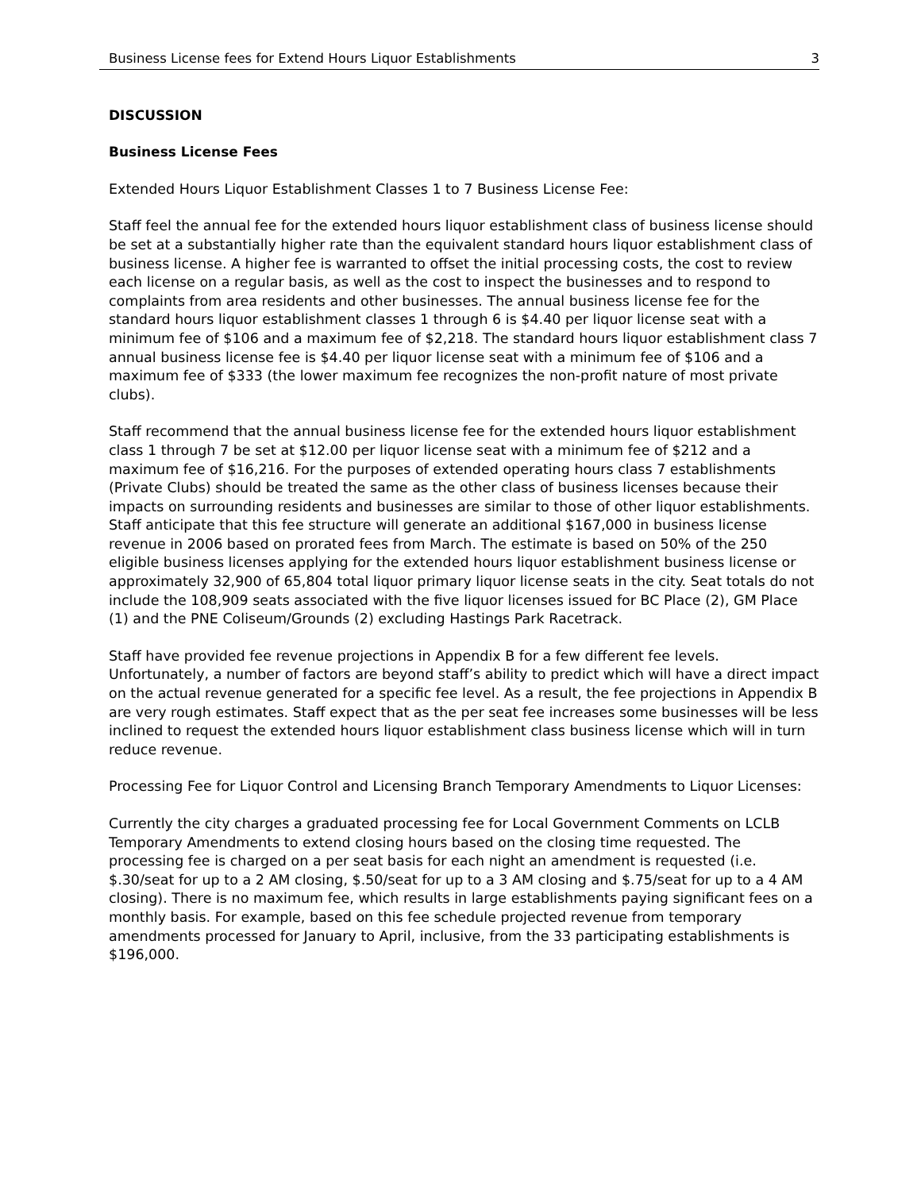Business License fees for Extend Hours Liquor Establishments 3
DISCUSSION
Business License Fees
Extended Hours Liquor Establishment Classes 1 to 7 Business License Fee:
Staff feel the annual fee for the extended hours liquor establishment class of business license should be set at a substantially higher rate than the equivalent standard hours liquor establishment class of business license. A higher fee is warranted to offset the initial processing costs, the cost to review each license on a regular basis, as well as the cost to inspect the businesses and to respond to complaints from area residents and other businesses. The annual business license fee for the standard hours liquor establishment classes 1 through 6 is $4.40 per liquor license seat with a minimum fee of $106 and a maximum fee of $2,218. The standard hours liquor establishment class 7 annual business license fee is $4.40 per liquor license seat with a minimum fee of $106 and a maximum fee of $333 (the lower maximum fee recognizes the non-profit nature of most private clubs).
Staff recommend that the annual business license fee for the extended hours liquor establishment class 1 through 7 be set at $12.00 per liquor license seat with a minimum fee of $212 and a maximum fee of $16,216. For the purposes of extended operating hours class 7 establishments (Private Clubs) should be treated the same as the other class of business licenses because their impacts on surrounding residents and businesses are similar to those of other liquor establishments. Staff anticipate that this fee structure will generate an additional $167,000 in business license revenue in 2006 based on prorated fees from March. The estimate is based on 50% of the 250 eligible business licenses applying for the extended hours liquor establishment business license or approximately 32,900 of 65,804 total liquor primary liquor license seats in the city. Seat totals do not include the 108,909 seats associated with the five liquor licenses issued for BC Place (2), GM Place (1) and the PNE Coliseum/Grounds (2) excluding Hastings Park Racetrack.
Staff have provided fee revenue projections in Appendix B for a few different fee levels. Unfortunately, a number of factors are beyond staff’s ability to predict which will have a direct impact on the actual revenue generated for a specific fee level. As a result, the fee projections in Appendix B are very rough estimates. Staff expect that as the per seat fee increases some businesses will be less inclined to request the extended hours liquor establishment class business license which will in turn reduce revenue.
Processing Fee for Liquor Control and Licensing Branch Temporary Amendments to Liquor Licenses:
Currently the city charges a graduated processing fee for Local Government Comments on LCLB Temporary Amendments to extend closing hours based on the closing time requested. The processing fee is charged on a per seat basis for each night an amendment is requested (i.e. $.30/seat for up to a 2 AM closing, $.50/seat for up to a 3 AM closing and $.75/seat for up to a 4 AM closing). There is no maximum fee, which results in large establishments paying significant fees on a monthly basis. For example, based on this fee schedule projected revenue from temporary amendments processed for January to April, inclusive, from the 33 participating establishments is $196,000.